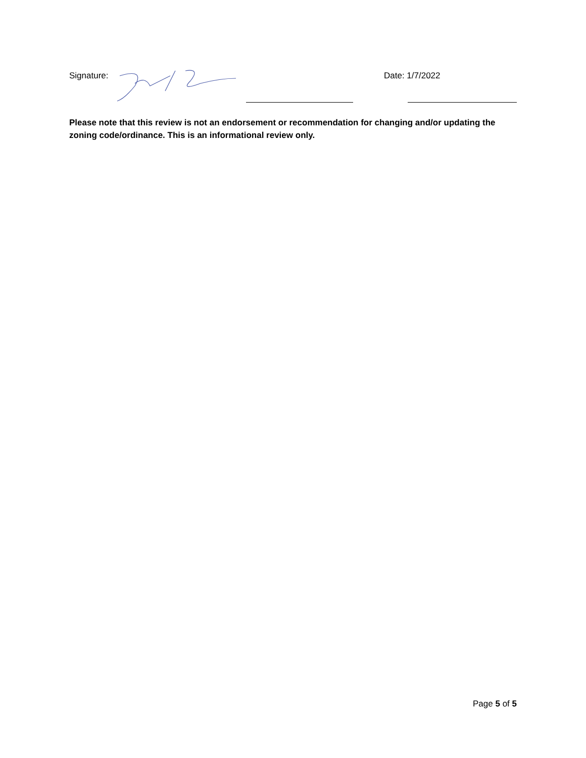Signature: Date: 1/7/2022
Please note that this review is not an endorsement or recommendation for changing and/or updating the zoning code/ordinance. This is an informational review only.
Page 5 of 5